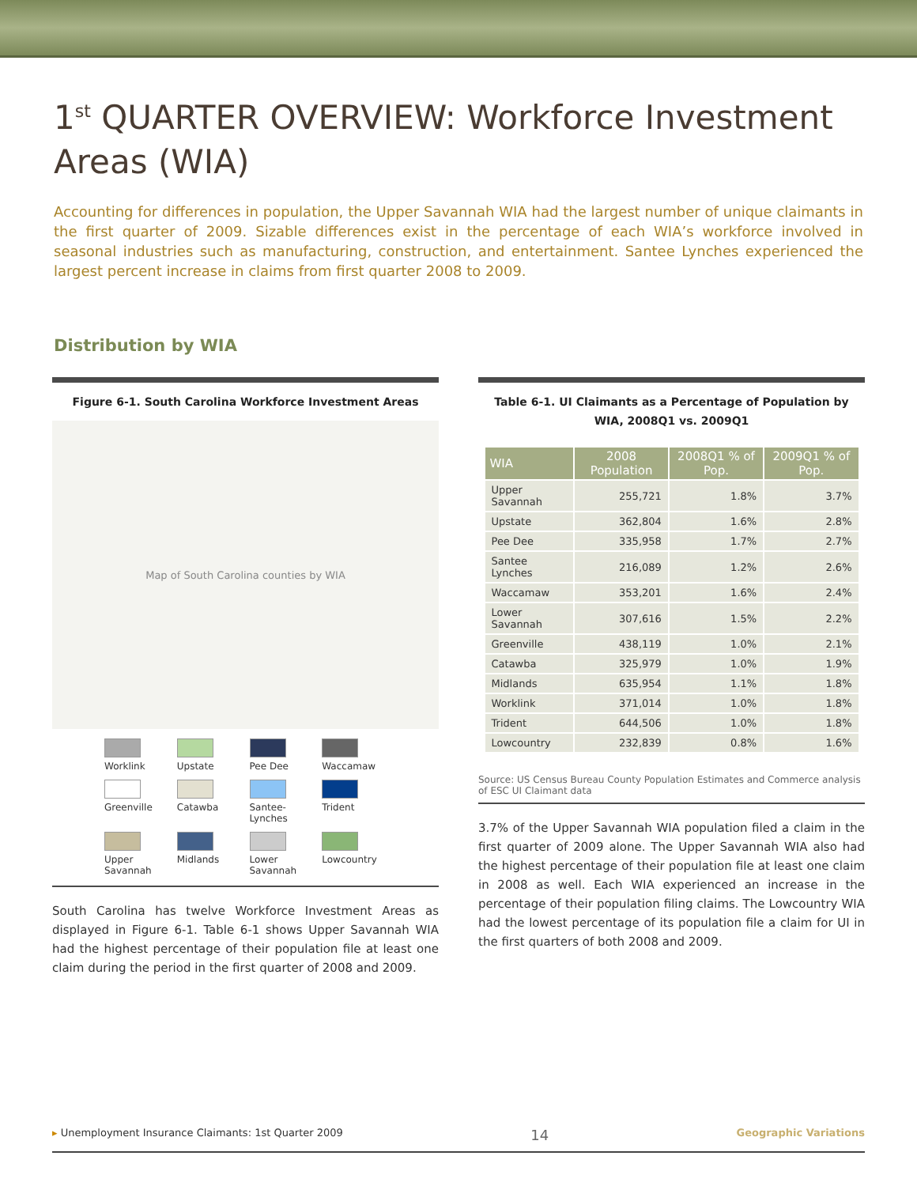1<sup>st</sup> QUARTER OVERVIEW: Workforce Investment Areas (WIA)
Accounting for differences in population, the Upper Savannah WIA had the largest number of unique claimants in the first quarter of 2009. Sizable differences exist in the percentage of each WIA’s workforce involved in seasonal industries such as manufacturing, construction, and entertainment. Santee Lynches experienced the largest percent increase in claims from first quarter 2008 to 2009.
Distribution by WIA
Figure 6-1. South Carolina Workforce Investment Areas
Map of South Carolina counties by WIA
Worklink
Upstate
Pee Dee
Waccamaw
Greenville
Catawba
Santee-Lynches
Trident
Upper Savannah
Midlands
Lower Savannah
Lowcountry
South Carolina has twelve Workforce Investment Areas as displayed in Figure 6-1. Table 6-1 shows Upper Savannah WIA had the highest percentage of their population file at least one claim during the period in the first quarter of 2008 and 2009.
Table 6-1. UI Claimants as a Percentage of Population by WIA, 2008Q1 vs. 2009Q1
| WIA | 2008 Population | 2008Q1 % of Pop. | 2009Q1 % of Pop. |
| --- | --- | --- | --- |
| Upper Savannah | 255,721 | 1.8% | 3.7% |
| Upstate | 362,804 | 1.6% | 2.8% |
| Pee Dee | 335,958 | 1.7% | 2.7% |
| Santee Lynches | 216,089 | 1.2% | 2.6% |
| Waccamaw | 353,201 | 1.6% | 2.4% |
| Lower Savannah | 307,616 | 1.5% | 2.2% |
| Greenville | 438,119 | 1.0% | 2.1% |
| Catawba | 325,979 | 1.0% | 1.9% |
| Midlands | 635,954 | 1.1% | 1.8% |
| Worklink | 371,014 | 1.0% | 1.8% |
| Trident | 644,506 | 1.0% | 1.8% |
| Lowcountry | 232,839 | 0.8% | 1.6% |
Source: US Census Bureau County Population Estimates and Commerce analysis of ESC UI Claimant data
3.7% of the Upper Savannah WIA population filed a claim in the first quarter of 2009 alone. The Upper Savannah WIA also had the highest percentage of their population file at least one claim in 2008 as well. Each WIA experienced an increase in the percentage of their population filing claims. The Lowcountry WIA had the lowest percentage of its population file a claim for UI in the first quarters of both 2008 and 2009.
▸ Unemployment Insurance Claimants: 1st Quarter 2009 14 Geographic Variations